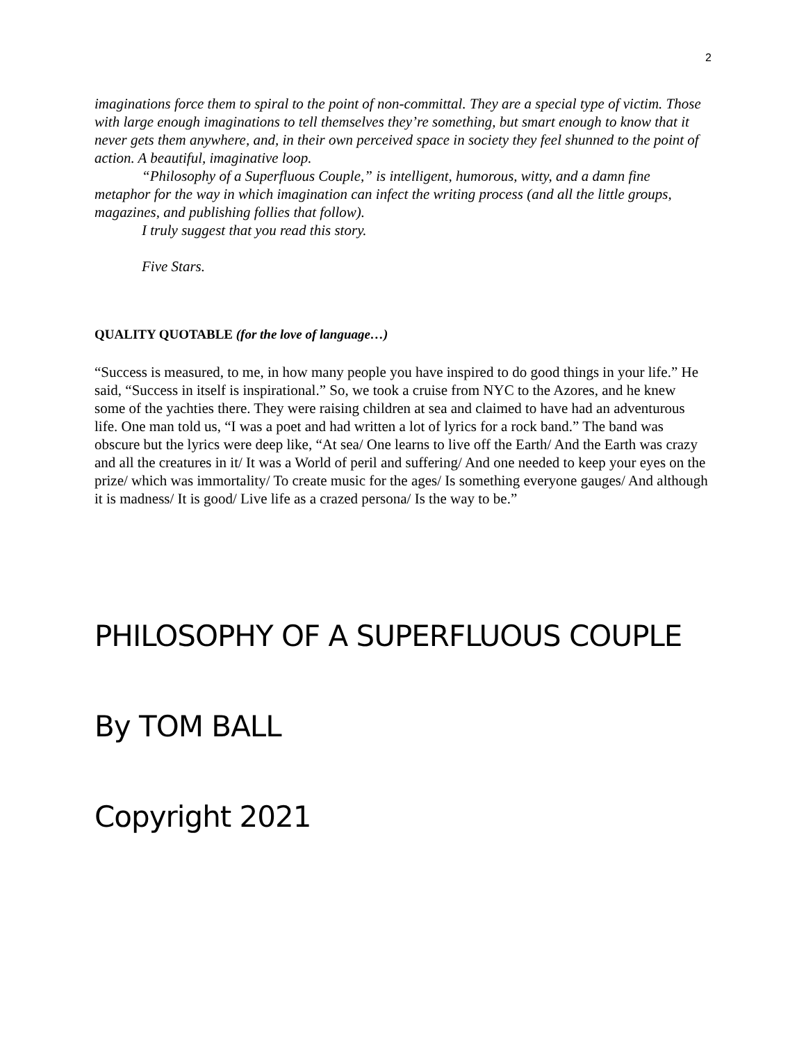2
imaginations force them to spiral to the point of non-committal. They are a special type of victim. Those with large enough imaginations to tell themselves they’re something, but smart enough to know that it never gets them anywhere, and, in their own perceived space in society they feel shunned to the point of action. A beautiful, imaginative loop.
“Philosophy of a Superfluous Couple,” is intelligent, humorous, witty, and a damn fine metaphor for the way in which imagination can infect the writing process (and all the little groups, magazines, and publishing follies that follow).
I truly suggest that you read this story.
Five Stars.
QUALITY QUOTABLE (for the love of language…)
“Success is measured, to me, in how many people you have inspired to do good things in your life.” He said, “Success in itself is inspirational.” So, we took a cruise from NYC to the Azores, and he knew some of the yachties there. They were raising children at sea and claimed to have had an adventurous life. One man told us, “I was a poet and had written a lot of lyrics for a rock band.” The band was obscure but the lyrics were deep like, “At sea/ One learns to live off the Earth/ And the Earth was crazy and all the creatures in it/ It was a World of peril and suffering/ And one needed to keep your eyes on the prize/ which was immortality/ To create music for the ages/ Is something everyone gauges/ And although it is madness/ It is good/ Live life as a crazed persona/ Is the way to be.”
PHILOSOPHY OF A SUPERFLUOUS COUPLE
By TOM BALL
Copyright 2021